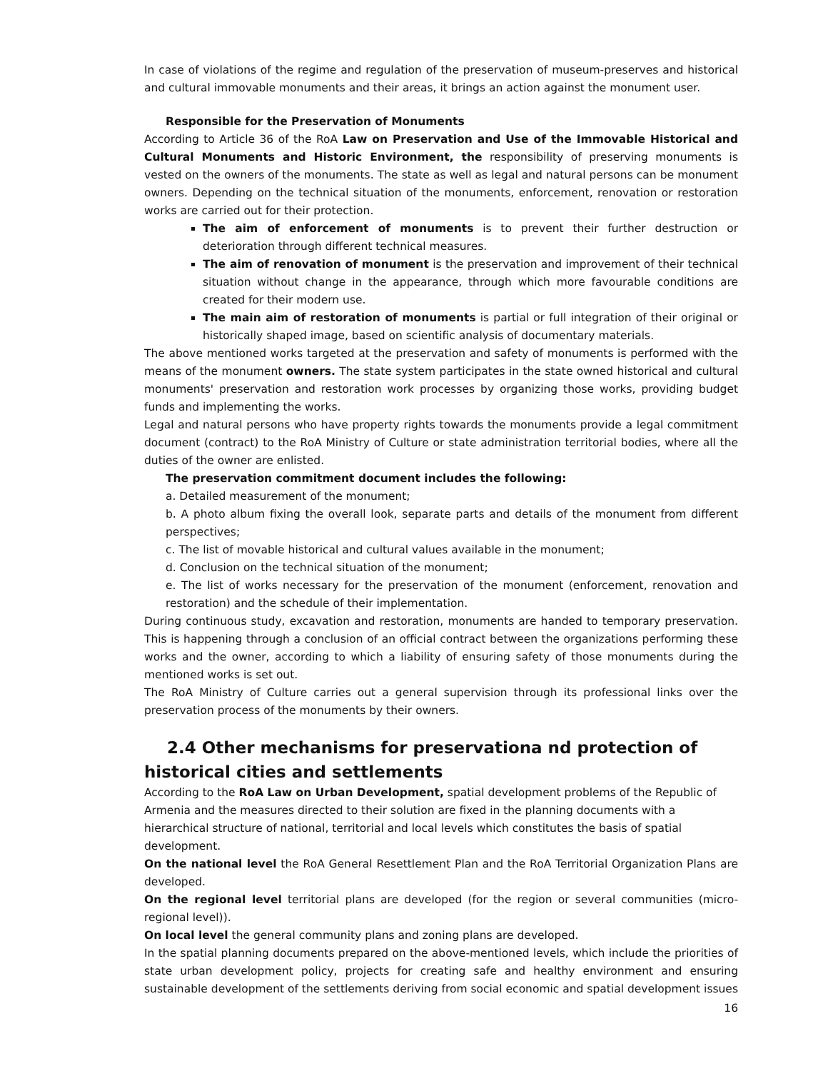In case of violations of the regime and regulation of the preservation of museum-preserves and historical and cultural immovable monuments and their areas, it brings an action against the monument user.
Responsible for the Preservation of Monuments
According to Article 36 of the RoA Law on Preservation and Use of the Immovable Historical and Cultural Monuments and Historic Environment, the responsibility of preserving monuments is vested on the owners of the monuments. The state as well as legal and natural persons can be monument owners. Depending on the technical situation of the monuments, enforcement, renovation or restoration works are carried out for their protection.
The aim of enforcement of monuments is to prevent their further destruction or deterioration through different technical measures.
The aim of renovation of monument is the preservation and improvement of their technical situation without change in the appearance, through which more favourable conditions are created for their modern use.
The main aim of restoration of monuments is partial or full integration of their original or historically shaped image, based on scientific analysis of documentary materials.
The above mentioned works targeted at the preservation and safety of monuments is performed with the means of the monument owners. The state system participates in the state owned historical and cultural monuments' preservation and restoration work processes by organizing those works, providing budget funds and implementing the works.
Legal and natural persons who have property rights towards the monuments provide a legal commitment document (contract) to the RoA Ministry of Culture or state administration territorial bodies, where all the duties of the owner are enlisted.
The preservation commitment document includes the following:
a. Detailed measurement of the monument;
b. A photo album fixing the overall look, separate parts and details of the monument from different perspectives;
c. The list of movable historical and cultural values available in the monument;
d. Conclusion on the technical situation of the monument;
e. The list of works necessary for the preservation of the monument (enforcement, renovation and restoration) and the schedule of their implementation.
During continuous study, excavation and restoration, monuments are handed to temporary preservation. This is happening through a conclusion of an official contract between the organizations performing these works and the owner, according to which a liability of ensuring safety of those monuments during the mentioned works is set out.
The RoA Ministry of Culture carries out a general supervision through its professional links over the preservation process of the monuments by their owners.
2.4 Other mechanisms for preservationa nd protection of historical cities and settlements
According to the RoA Law on Urban Development, spatial development problems of the Republic of Armenia and the measures directed to their solution are fixed in the planning documents with a hierarchical structure of national, territorial and local levels which constitutes the basis of spatial development.
On the national level the RoA General Resettlement Plan and the RoA Territorial Organization Plans are developed.
On the regional level territorial plans are developed (for the region or several communities (micro-regional level)).
On local level the general community plans and zoning plans are developed.
In the spatial planning documents prepared on the above-mentioned levels, which include the priorities of state urban development policy, projects for creating safe and healthy environment and ensuring sustainable development of the settlements deriving from social economic and spatial development issues
16